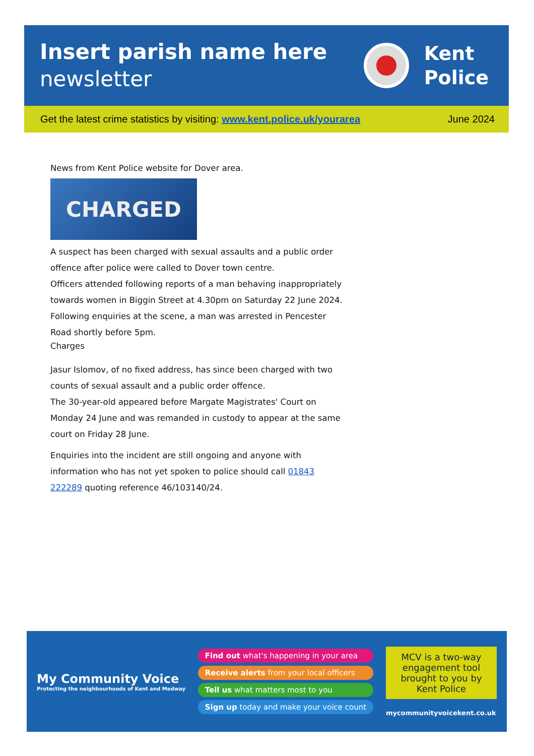Insert parish name here
newsletter
Kent
Police
Get the latest crime statistics by visiting: www.kent.police.uk/yourarea June 2024
News from Kent Police website for Dover area.
CHARGED
A suspect has been charged with sexual assaults and a public order offence after police were called to Dover town centre.
Officers attended following reports of a man behaving inappropriately towards women in Biggin Street at 4.30pm on Saturday 22 June 2024.
Following enquiries at the scene, a man was arrested in Pencester Road shortly before 5pm.
Charges
Jasur Islomov, of no fixed address, has since been charged with two counts of sexual assault and a public order offence.
The 30-year-old appeared before Margate Magistrates' Court on Monday 24 June and was remanded in custody to appear at the same court on Friday 28 June.
Enquiries into the incident are still ongoing and anyone with information who has not yet spoken to police should call 01843 222289 quoting reference 46/103140/24.
My Community Voice
Protecting the neighbourhoods of Kent and Medway
Find out what's happening in your area
Receive alerts from your local officers
Tell us what matters most to you
Sign up today and make your voice count
MCV is a two-way engagement tool brought to you by Kent Police
mycommunityvoicekent.co.uk